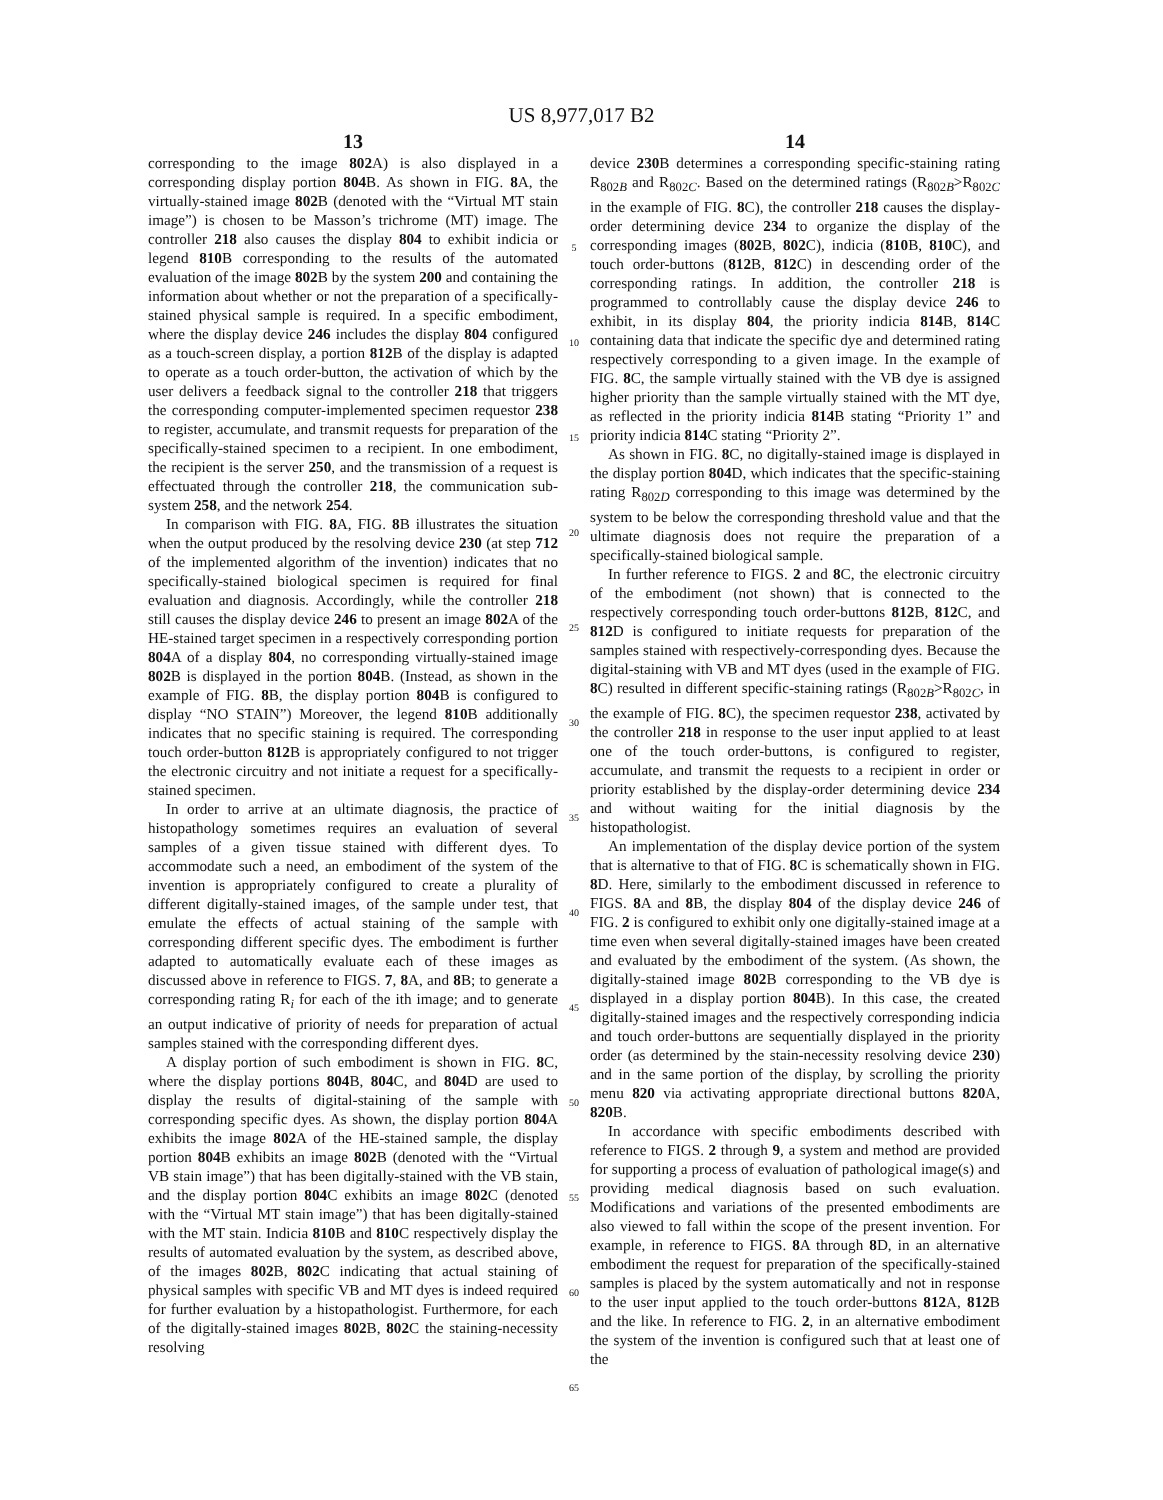US 8,977,017 B2
13
corresponding to the image 802 A) is also displayed in a corresponding display portion 804 B. As shown in FIG. 8 A, the virtually-stained image 802 B (denoted with the “Virtual MT stain image”) is chosen to be Masson’s trichrome (MT) image. The controller 218 also causes the display 804 to exhibit indicia or legend 810 B corresponding to the results of the automated evaluation of the image 802 B by the system 200 and containing the information about whether or not the preparation of a specifically-stained physical sample is required. In a specific embodiment, where the display device 246 includes the display 804 configured as a touch-screen display, a portion 812 B of the display is adapted to operate as a touch order-button, the activation of which by the user delivers a feedback signal to the controller 218 that triggers the corresponding computer-implemented specimen requestor 238 to register, accumulate, and transmit requests for preparation of the specifically-stained specimen to a recipient. In one embodiment, the recipient is the server 250, and the transmission of a request is effectuated through the controller 218, the communication sub-system 258, and the network 254.
In comparison with FIG. 8 A, FIG. 8 B illustrates the situation when the output produced by the resolving device 230 (at step 712 of the implemented algorithm of the invention) indicates that no specifically-stained biological specimen is required for final evaluation and diagnosis. Accordingly, while the controller 218 still causes the display device 246 to present an image 802 A of the HE-stained target specimen in a respectively corresponding portion 804 A of a display 804, no corresponding virtually-stained image 802 B is displayed in the portion 804 B. (Instead, as shown in the example of FIG. 8 B, the display portion 804 B is configured to display “NO STAIN”) Moreover, the legend 810 B additionally indicates that no specific staining is required. The corresponding touch order-button 812 B is appropriately configured to not trigger the electronic circuitry and not initiate a request for a specifically-stained specimen.
In order to arrive at an ultimate diagnosis, the practice of histopathology sometimes requires an evaluation of several samples of a given tissue stained with different dyes. To accommodate such a need, an embodiment of the system of the invention is appropriately configured to create a plurality of different digitally-stained images, of the sample under test, that emulate the effects of actual staining of the sample with corresponding different specific dyes. The embodiment is further adapted to automatically evaluate each of these images as discussed above in reference to FIGS. 7, 8 A, and 8 B; to generate a corresponding rating R<sub>i</sub> for each of the ith image; and to generate an output indicative of priority of needs for preparation of actual samples stained with the corresponding different dyes.
A display portion of such embodiment is shown in FIG. 8 C, where the display portions 804 B, 804 C, and 804 D are used to display the results of digital-staining of the sample with corresponding specific dyes. As shown, the display portion 804 A exhibits the image 802 A of the HE-stained sample, the display portion 804 B exhibits an image 802 B (denoted with the “Virtual VB stain image”) that has been digitally-stained with the VB stain, and the display portion 804 C exhibits an image 802 C (denoted with the “Virtual MT stain image”) that has been digitally-stained with the MT stain. Indicia 810 B and 810 C respectively display the results of automated evaluation by the system, as described above, of the images 802 B, 802 C indicating that actual staining of physical samples with specific VB and MT dyes is indeed required for further evaluation by a histopathologist. Furthermore, for each of the digitally-stained images 802 B, 802 C the staining-necessity resolving
5
10
15
20
25
30
35
40
45
50
55
60
65
14
device 230 B determines a corresponding specific-staining rating R<sub>802B</sub> and R<sub>802C</sub>. Based on the determined ratings (R<sub>802B</sub>>R<sub>802C</sub> in the example of FIG. 8 C), the controller 218 causes the display-order determining device 234 to organize the display of the corresponding images (802 B, 802 C), indicia (810 B, 810 C), and touch order-buttons (812 B, 812 C) in descending order of the corresponding ratings. In addition, the controller 218 is programmed to controllably cause the display device 246 to exhibit, in its display 804, the priority indicia 814 B, 814 C containing data that indicate the specific dye and determined rating respectively corresponding to a given image. In the example of FIG. 8 C, the sample virtually stained with the VB dye is assigned higher priority than the sample virtually stained with the MT dye, as reflected in the priority indicia 814 B stating “Priority 1” and priority indicia 814 C stating “Priority 2”.
As shown in FIG. 8 C, no digitally-stained image is displayed in the display portion 804 D, which indicates that the specific-staining rating R<sub>802D</sub> corresponding to this image was determined by the system to be below the corresponding threshold value and that the ultimate diagnosis does not require the preparation of a specifically-stained biological sample.
In further reference to FIGS. 2 and 8 C, the electronic circuitry of the embodiment (not shown) that is connected to the respectively corresponding touch order-buttons 812 B, 812 C, and 812 D is configured to initiate requests for preparation of the samples stained with respectively-corresponding dyes. Because the digital-staining with VB and MT dyes (used in the example of FIG. 8 C) resulted in different specific-staining ratings (R<sub>802B</sub>>R<sub>802C</sub>, in the example of FIG. 8 C), the specimen requestor 238, activated by the controller 218 in response to the user input applied to at least one of the touch order-buttons, is configured to register, accumulate, and transmit the requests to a recipient in order or priority established by the display-order determining device 234 and without waiting for the initial diagnosis by the histopathologist.
An implementation of the display device portion of the system that is alternative to that of FIG. 8 C is schematically shown in FIG. 8 D. Here, similarly to the embodiment discussed in reference to FIGS. 8 A and 8 B, the display 804 of the display device 246 of FIG. 2 is configured to exhibit only one digitally-stained image at a time even when several digitally-stained images have been created and evaluated by the embodiment of the system. (As shown, the digitally-stained image 802 B corresponding to the VB dye is displayed in a display portion 804 B). In this case, the created digitally-stained images and the respectively corresponding indicia and touch order-buttons are sequentially displayed in the priority order (as determined by the stain-necessity resolving device 230) and in the same portion of the display, by scrolling the priority menu 820 via activating appropriate directional buttons 820 A, 820 B.
In accordance with specific embodiments described with reference to FIGS. 2 through 9, a system and method are provided for supporting a process of evaluation of pathological image(s) and providing medical diagnosis based on such evaluation. Modifications and variations of the presented embodiments are also viewed to fall within the scope of the present invention. For example, in reference to FIGS. 8 A through 8 D, in an alternative embodiment the request for preparation of the specifically-stained samples is placed by the system automatically and not in response to the user input applied to the touch order-buttons 812 A, 812 B and the like. In reference to FIG. 2, in an alternative embodiment the system of the invention is configured such that at least one of the